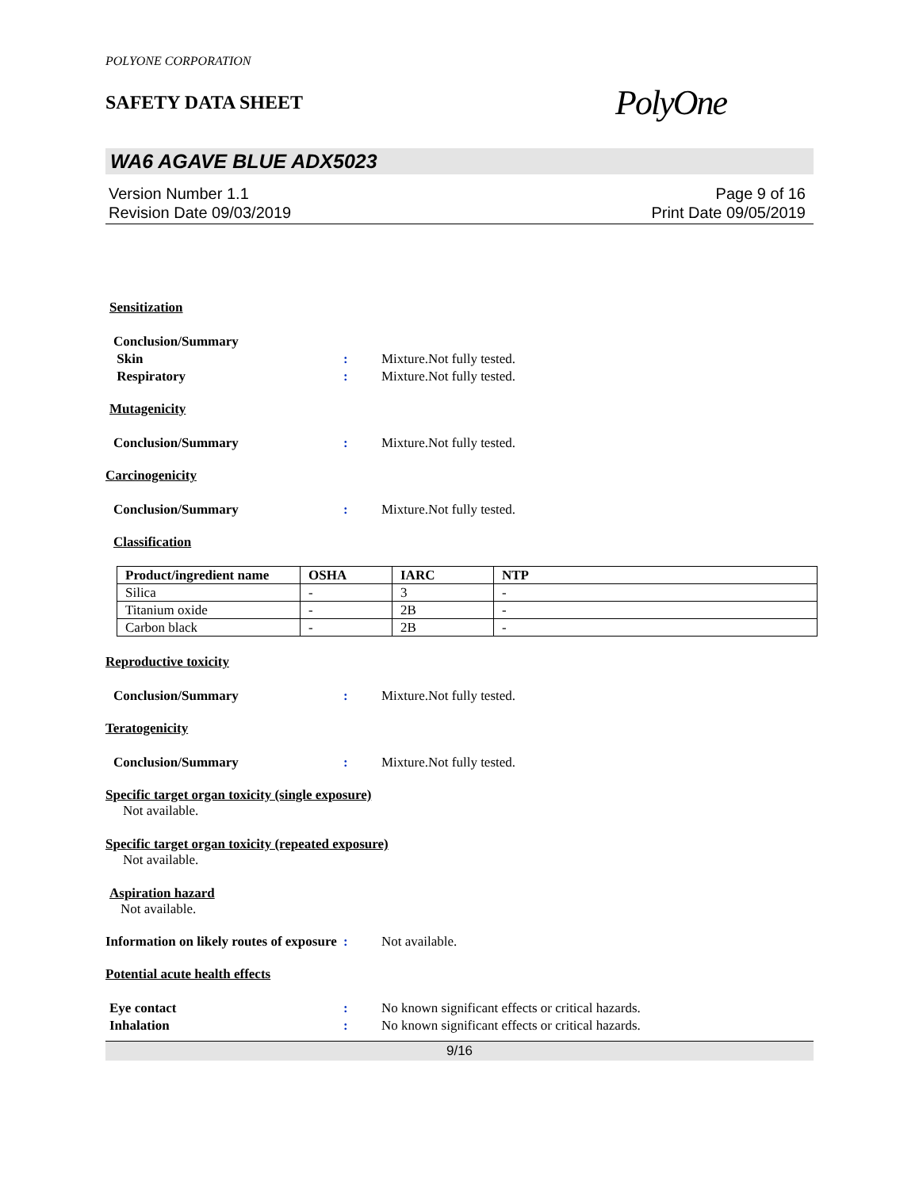POLYONE CORPORATION
SAFETY DATA SHEET
PolyOne
WA6 AGAVE BLUE ADX5023
Version Number 1.1
Revision Date 09/03/2019
Page 9 of 16
Print Date 09/05/2019
Sensitization
Conclusion/Summary
Skin : Mixture.Not fully tested.
Respiratory : Mixture.Not fully tested.
Mutagenicity
Conclusion/Summary : Mixture.Not fully tested.
Carcinogenicity
Conclusion/Summary : Mixture.Not fully tested.
Classification
| Product/ingredient name | OSHA | IARC | NTP |
| --- | --- | --- | --- |
| Silica | - | 3 | - |
| Titanium oxide | - | 2B | - |
| Carbon black | - | 2B | - |
Reproductive toxicity
Conclusion/Summary : Mixture.Not fully tested.
Teratogenicity
Conclusion/Summary : Mixture.Not fully tested.
Specific target organ toxicity (single exposure)
Not available.
Specific target organ toxicity (repeated exposure)
Not available.
Aspiration hazard
Not available.
Information on likely routes of exposure
: Not available.
Potential acute health effects
Eye contact : No known significant effects or critical hazards.
Inhalation : No known significant effects or critical hazards.
9/16